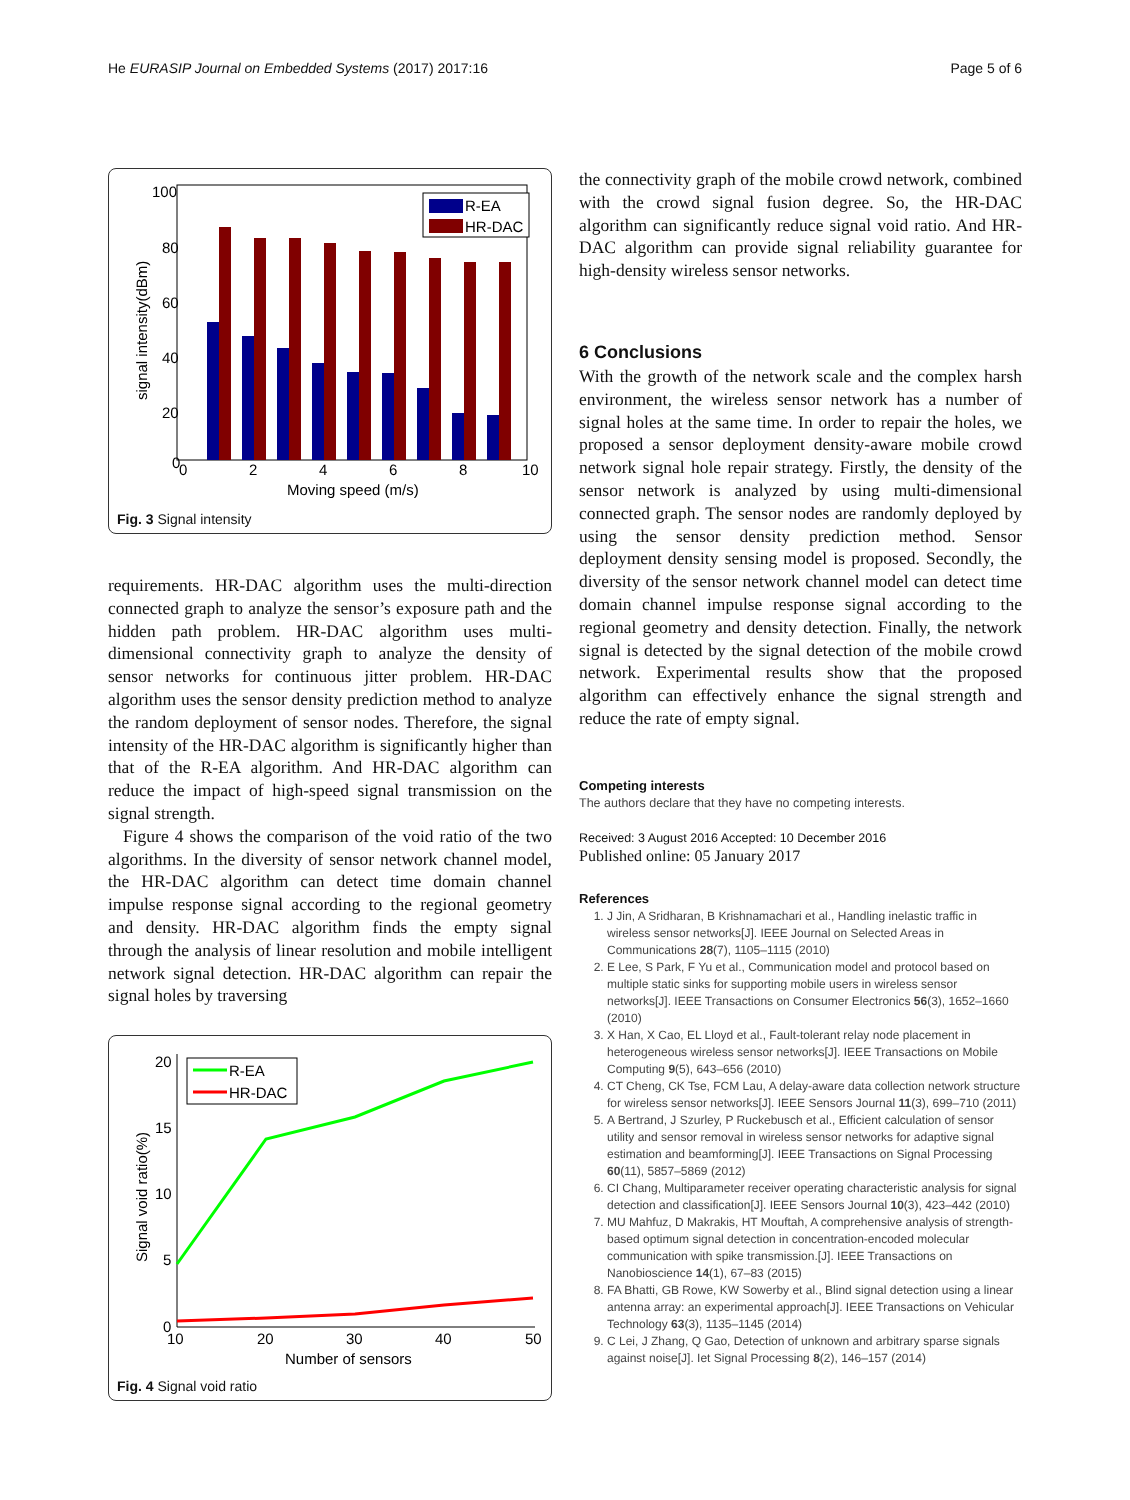He EURASIP Journal on Embedded Systems (2017) 2017:16 Page 5 of 6
100
80
60
40
20
0
0
2
4
6
8
10
Moving speed (m/s)
signal intensity(dBm)
R-EA
HR-DAC
Fig. 3 Signal intensity
requirements. HR-DAC algorithm uses the multi-direction connected graph to analyze the sensor’s exposure path and the hidden path problem. HR-DAC algorithm uses multi-dimensional connectivity graph to analyze the density of sensor networks for continuous jitter problem. HR-DAC algorithm uses the sensor density prediction method to analyze the random deployment of sensor nodes. Therefore, the signal intensity of the HR-DAC algorithm is significantly higher than that of the R-EA algorithm. And HR-DAC algorithm can reduce the impact of high-speed signal transmission on the signal strength.
Figure 4 shows the comparison of the void ratio of the two algorithms. In the diversity of sensor network channel model, the HR-DAC algorithm can detect time domain channel impulse response signal according to the regional geometry and density. HR-DAC algorithm finds the empty signal through the analysis of linear resolution and mobile intelligent network signal detection. HR-DAC algorithm can repair the signal holes by traversing
20
15
10
5
0
10
20
30
40
50
Number of sensors
Signal void ratio(%)
R-EA
HR-DAC
Fig. 4 Signal void ratio
the connectivity graph of the mobile crowd network, combined with the crowd signal fusion degree. So, the HR-DAC algorithm can significantly reduce signal void ratio. And HR-DAC algorithm can provide signal reliability guarantee for high-density wireless sensor networks.
6 Conclusions
With the growth of the network scale and the complex harsh environment, the wireless sensor network has a number of signal holes at the same time. In order to repair the holes, we proposed a sensor deployment density-aware mobile crowd network signal hole repair strategy. Firstly, the density of the sensor network is analyzed by using multi-dimensional connected graph. The sensor nodes are randomly deployed by using the sensor density prediction method. Sensor deployment density sensing model is proposed. Secondly, the diversity of the sensor network channel model can detect time domain channel impulse response signal according to the regional geometry and density detection. Finally, the network signal is detected by the signal detection of the mobile crowd network. Experimental results show that the proposed algorithm can effectively enhance the signal strength and reduce the rate of empty signal.
Competing interests
The authors declare that they have no competing interests.
Received: 3 August 2016 Accepted: 10 December 2016
Published online: 05 January 2017
References
1. J Jin, A Sridharan, B Krishnamachari et al., Handling inelastic traffic in wireless sensor networks[J]. IEEE Journal on Selected Areas in Communications 28(7), 1105–1115 (2010)
2. E Lee, S Park, F Yu et al., Communication model and protocol based on multiple static sinks for supporting mobile users in wireless sensor networks[J]. IEEE Transactions on Consumer Electronics 56(3), 1652–1660 (2010)
3. X Han, X Cao, EL Lloyd et al., Fault-tolerant relay node placement in heterogeneous wireless sensor networks[J]. IEEE Transactions on Mobile Computing 9(5), 643–656 (2010)
4. CT Cheng, CK Tse, FCM Lau, A delay-aware data collection network structure for wireless sensor networks[J]. IEEE Sensors Journal 11(3), 699–710 (2011)
5. A Bertrand, J Szurley, P Ruckebusch et al., Efficient calculation of sensor utility and sensor removal in wireless sensor networks for adaptive signal estimation and beamforming[J]. IEEE Transactions on Signal Processing 60(11), 5857–5869 (2012)
6. CI Chang, Multiparameter receiver operating characteristic analysis for signal detection and classification[J]. IEEE Sensors Journal 10(3), 423–442 (2010)
7. MU Mahfuz, D Makrakis, HT Mouftah, A comprehensive analysis of strength-based optimum signal detection in concentration-encoded molecular communication with spike transmission.[J]. IEEE Transactions on Nanobioscience 14(1), 67–83 (2015)
8. FA Bhatti, GB Rowe, KW Sowerby et al., Blind signal detection using a linear antenna array: an experimental approach[J]. IEEE Transactions on Vehicular Technology 63(3), 1135–1145 (2014)
9. C Lei, J Zhang, Q Gao, Detection of unknown and arbitrary sparse signals against noise[J]. Iet Signal Processing 8(2), 146–157 (2014)